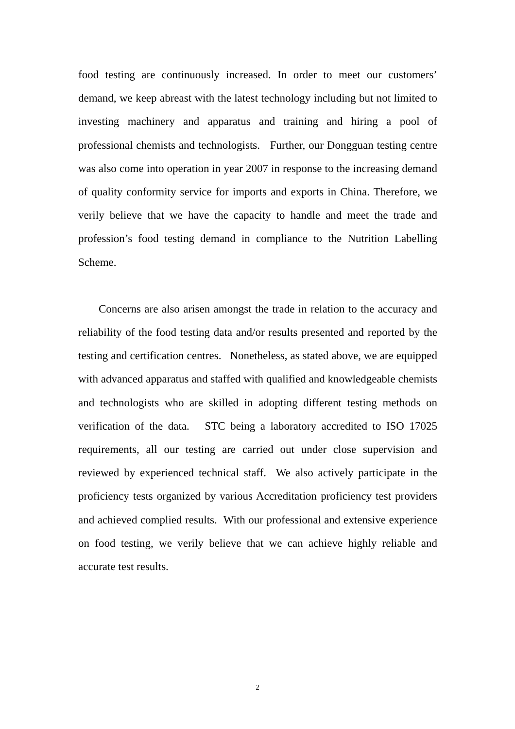food testing are continuously increased. In order to meet our customers’ demand, we keep abreast with the latest technology including but not limited to investing machinery and apparatus and training and hiring a pool of professional chemists and technologists. Further, our Dongguan testing centre was also come into operation in year 2007 in response to the increasing demand of quality conformity service for imports and exports in China. Therefore, we verily believe that we have the capacity to handle and meet the trade and profession’s food testing demand in compliance to the Nutrition Labelling Scheme.
Concerns are also arisen amongst the trade in relation to the accuracy and reliability of the food testing data and/or results presented and reported by the testing and certification centres. Nonetheless, as stated above, we are equipped with advanced apparatus and staffed with qualified and knowledgeable chemists and technologists who are skilled in adopting different testing methods on verification of the data. STC being a laboratory accredited to ISO 17025 requirements, all our testing are carried out under close supervision and reviewed by experienced technical staff. We also actively participate in the proficiency tests organized by various Accreditation proficiency test providers and achieved complied results. With our professional and extensive experience on food testing, we verily believe that we can achieve highly reliable and accurate test results.
2